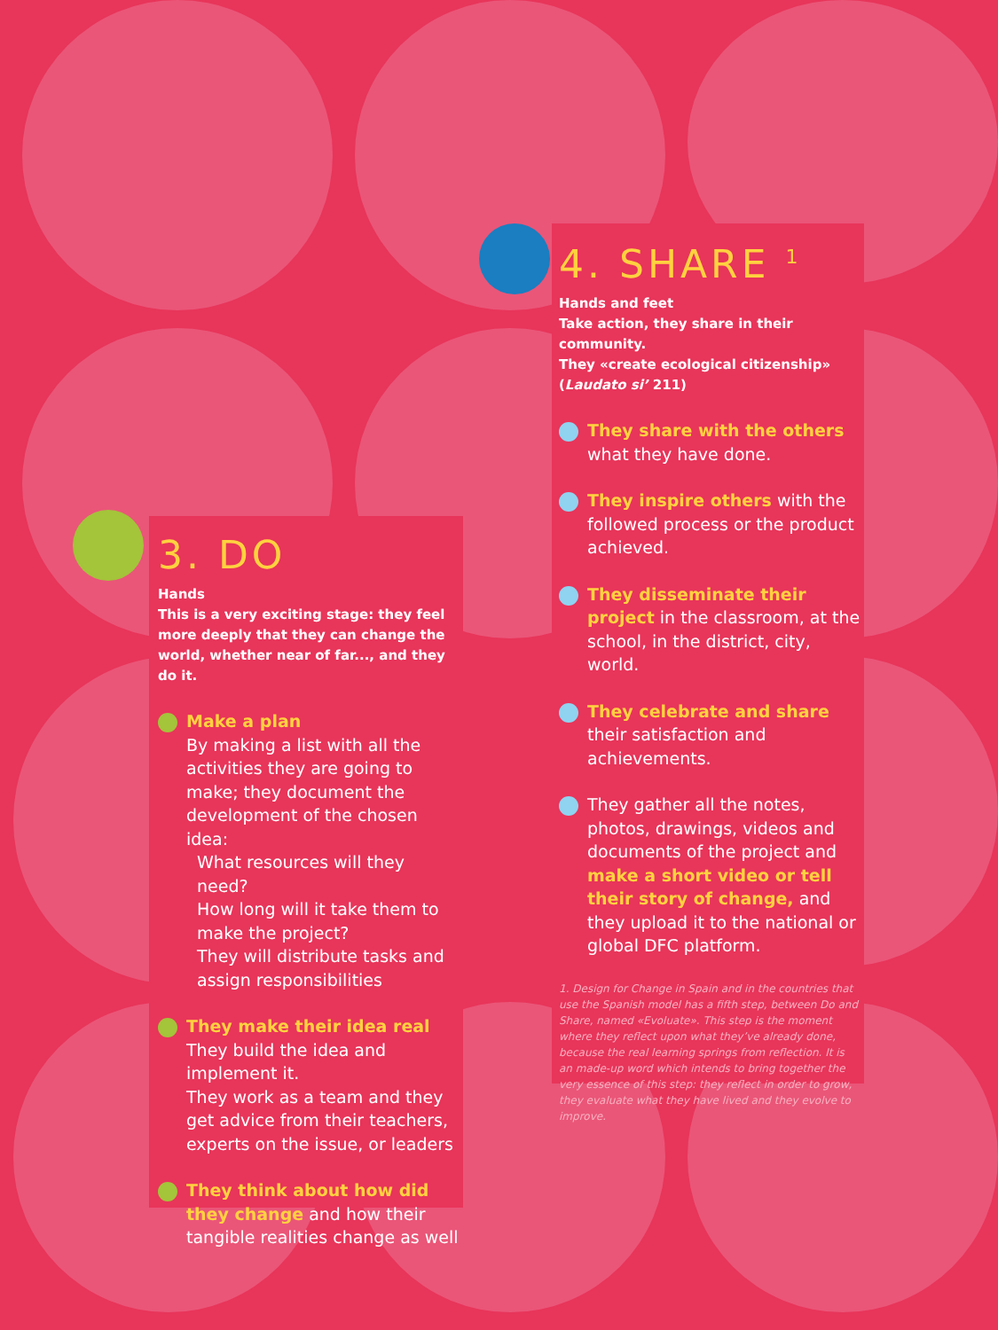4. SHARE <sup>1</sup>
Hands and feet
Take action, they share in their community.
They «create ecological citizenship» (Laudato si’ 211)
They share with the others what they have done.
They inspire others with the followed process or the product achieved.
They disseminate their project in the classroom, at the school, in the district, city, world.
They celebrate and share their satisfaction and achievements.
They gather all the notes, photos, drawings, videos and documents of the project and make a short video or tell their story of change, and they upload it to the national or global DFC platform.
1. Design for Change in Spain and in the countries that use the Spanish model has a fifth step, between Do and Share, named «Evoluate». This step is the moment where they reflect upon what they’ve already done, because the real learning springs from reflection. It is an made-up word which intends to bring together the very essence of this step: they reflect in order to grow, they evaluate what they have lived and they evolve to improve.
3. DO
Hands
This is a very exciting stage: they feel more deeply that they can change the world, whether near of far..., and they do it.
Make a plan
By making a list with all the activities they are going to make; they document the development of the chosen idea:
What resources will they need?
How long will it take them to make the project?
They will distribute tasks and assign responsibilities
They make their idea real
They build the idea and implement it.
They work as a team and they get advice from their teachers, experts on the issue, or leaders
They think about how did they change and how their tangible realities change as well